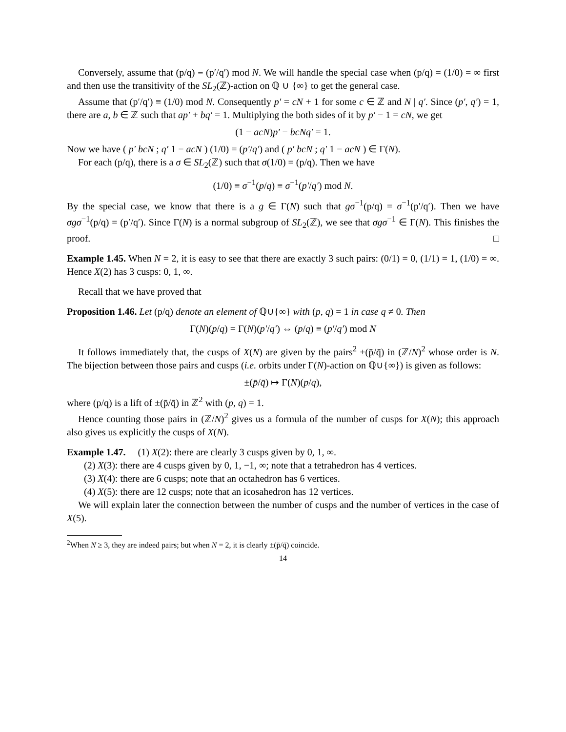Conversely, assume that (p/q) ≡ (p′/q′) mod N. We will handle the special case when (p/q) = (1/0) = ∞ first and then use the transitivity of the SL<sub>2</sub>(ℤ)-action on ℚ ∪ {∞} to get the general case.
Assume that (p′/q′) ≡ (1/0) mod N. Consequently p′ = cN + 1 for some c ∈ ℤ and N | q′. Since (p′, q′) = 1, there are a, b ∈ ℤ such that ap′ + bq′ = 1. Multiplying the both sides of it by p′ − 1 = cN, we get
(1 − acN)p′ − bcNq′ = 1.
Now we have ( p′ bcN ; q′ 1 − acN ) (1/0) = (p′/q′) and ( p′ bcN ; q′ 1 − acN ) ∈ Γ(N).
For each (p/q), there is a σ ∈ SL<sub>2</sub>(ℤ) such that σ(1/0) = (p/q). Then we have
(1/0) ≡ σ<sup>−1</sup>(p/q) ≡ σ<sup>−1</sup>(p′/q′) mod N.
By the special case, we know that there is a g ∈ Γ(N) such that gσ<sup>−1</sup>(p/q) = σ<sup>−1</sup>(p′/q′). Then we have σgσ<sup>−1</sup>(p/q) = (p′/q′). Since Γ(N) is a normal subgroup of SL<sub>2</sub>(ℤ), we see that σgσ<sup>−1</sup> ∈ Γ(N). This finishes the proof. □
Example 1.45. When N = 2, it is easy to see that there are exactly 3 such pairs: (0/1) = 0, (1/1) = 1, (1/0) = ∞. Hence X(2) has 3 cusps: 0, 1, ∞.
Recall that we have proved that
Proposition 1.46. Let (p/q) denote an element of ℚ∪{∞} with (p, q) = 1 in case q ≠ 0. Then
Γ(N)(p/q) = Γ(N)(p′/q′) ⇔ (p/q) ≡ (p′/q′) mod N
It follows immediately that, the cusps of X(N) are given by the pairs<sup>2</sup> ±(p̄/q̄) in (ℤ/N)<sup>2</sup> whose order is N. The bijection between those pairs and cusps (i.e. orbits under Γ(N)-action on ℚ∪{∞}) is given as follows:
±(p̄/q̄) ↦ Γ(N)(p/q),
where (p/q) is a lift of ±(p̄/q̄) in ℤ<sup>2</sup> with (p, q) = 1.
Hence counting those pairs in (ℤ/N)<sup>2</sup> gives us a formula of the number of cusps for X(N); this approach also gives us explicitly the cusps of X(N).
Example 1.47. (1) X(2): there are clearly 3 cusps given by 0, 1, ∞.
(2) X(3): there are 4 cusps given by 0, 1, −1, ∞; note that a tetrahedron has 4 vertices.
(3) X(4): there are 6 cusps; note that an octahedron has 6 vertices.
(4) X(5): there are 12 cusps; note that an icosahedron has 12 vertices.
We will explain later the connection between the number of cusps and the number of vertices in the case of X(5).
<sup>2</sup> When N ≥ 3, they are indeed pairs; but when N = 2, it is clearly ±(p̄/q̄) coincide.
14